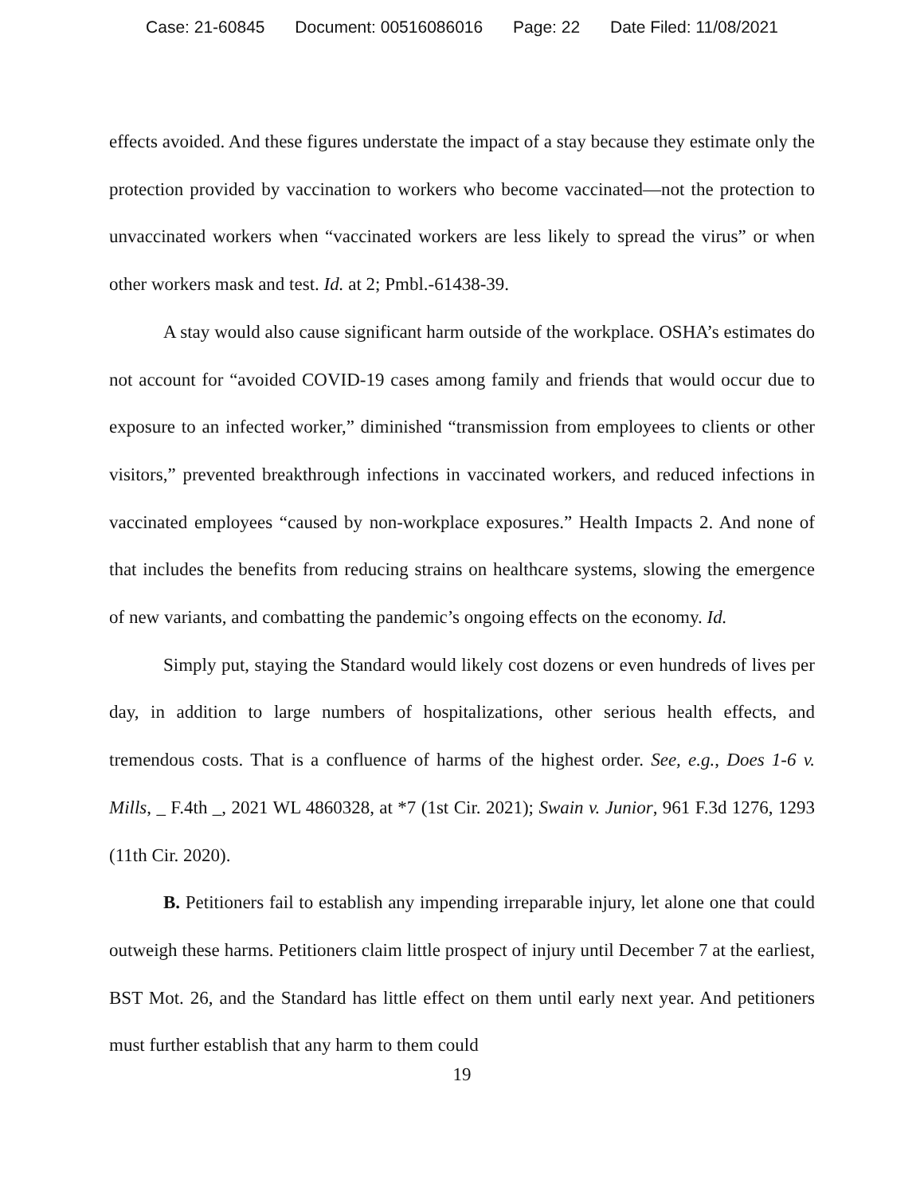Case: 21-60845 Document: 00516086016 Page: 22 Date Filed: 11/08/2021
effects avoided. And these figures understate the impact of a stay because they estimate only the protection provided by vaccination to workers who become vaccinated—not the protection to unvaccinated workers when “vaccinated workers are less likely to spread the virus” or when other workers mask and test. Id. at 2; Pmbl.-61438-39.
A stay would also cause significant harm outside of the workplace. OSHA’s estimates do not account for “avoided COVID-19 cases among family and friends that would occur due to exposure to an infected worker,” diminished “transmission from employees to clients or other visitors,” prevented breakthrough infections in vaccinated workers, and reduced infections in vaccinated employees “caused by non-workplace exposures.” Health Impacts 2. And none of that includes the benefits from reducing strains on healthcare systems, slowing the emergence of new variants, and combatting the pandemic’s ongoing effects on the economy. Id.
Simply put, staying the Standard would likely cost dozens or even hundreds of lives per day, in addition to large numbers of hospitalizations, other serious health effects, and tremendous costs. That is a confluence of harms of the highest order. See, e.g., Does 1-6 v. Mills, _ F.4th _, 2021 WL 4860328, at *7 (1st Cir. 2021); Swain v. Junior, 961 F.3d 1276, 1293 (11th Cir. 2020).
B. Petitioners fail to establish any impending irreparable injury, let alone one that could outweigh these harms. Petitioners claim little prospect of injury until December 7 at the earliest, BST Mot. 26, and the Standard has little effect on them until early next year. And petitioners must further establish that any harm to them could
19